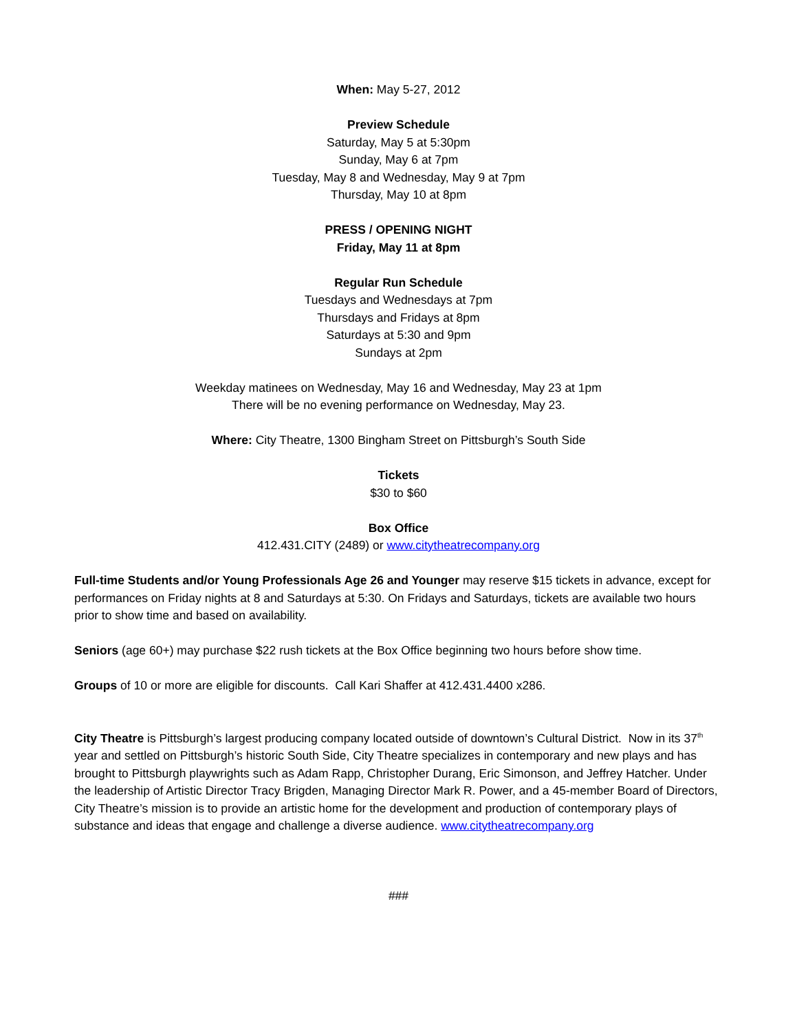When: May 5-27, 2012
Preview Schedule
Saturday, May 5 at 5:30pm
Sunday, May 6 at 7pm
Tuesday, May 8 and Wednesday, May 9 at 7pm
Thursday, May 10 at 8pm
PRESS / OPENING NIGHT
Friday, May 11 at 8pm
Regular Run Schedule
Tuesdays and Wednesdays at 7pm
Thursdays and Fridays at 8pm
Saturdays at 5:30 and 9pm
Sundays at 2pm
Weekday matinees on Wednesday, May 16 and Wednesday, May 23 at 1pm
There will be no evening performance on Wednesday, May 23.
Where: City Theatre, 1300 Bingham Street on Pittsburgh’s South Side
Tickets
$30 to $60
Box Office
412.431.CITY (2489) or www.citytheatrecompany.org
Full-time Students and/or Young Professionals Age 26 and Younger may reserve $15 tickets in advance, except for performances on Friday nights at 8 and Saturdays at 5:30. On Fridays and Saturdays, tickets are available two hours prior to show time and based on availability.
Seniors (age 60+) may purchase $22 rush tickets at the Box Office beginning two hours before show time.
Groups of 10 or more are eligible for discounts. Call Kari Shaffer at 412.431.4400 x286.
City Theatre is Pittsburgh’s largest producing company located outside of downtown’s Cultural District. Now in its 37<sup>th</sup> year and settled on Pittsburgh’s historic South Side, City Theatre specializes in contemporary and new plays and has brought to Pittsburgh playwrights such as Adam Rapp, Christopher Durang, Eric Simonson, and Jeffrey Hatcher. Under the leadership of Artistic Director Tracy Brigden, Managing Director Mark R. Power, and a 45-member Board of Directors, City Theatre’s mission is to provide an artistic home for the development and production of contemporary plays of substance and ideas that engage and challenge a diverse audience. www.citytheatrecompany.org
###